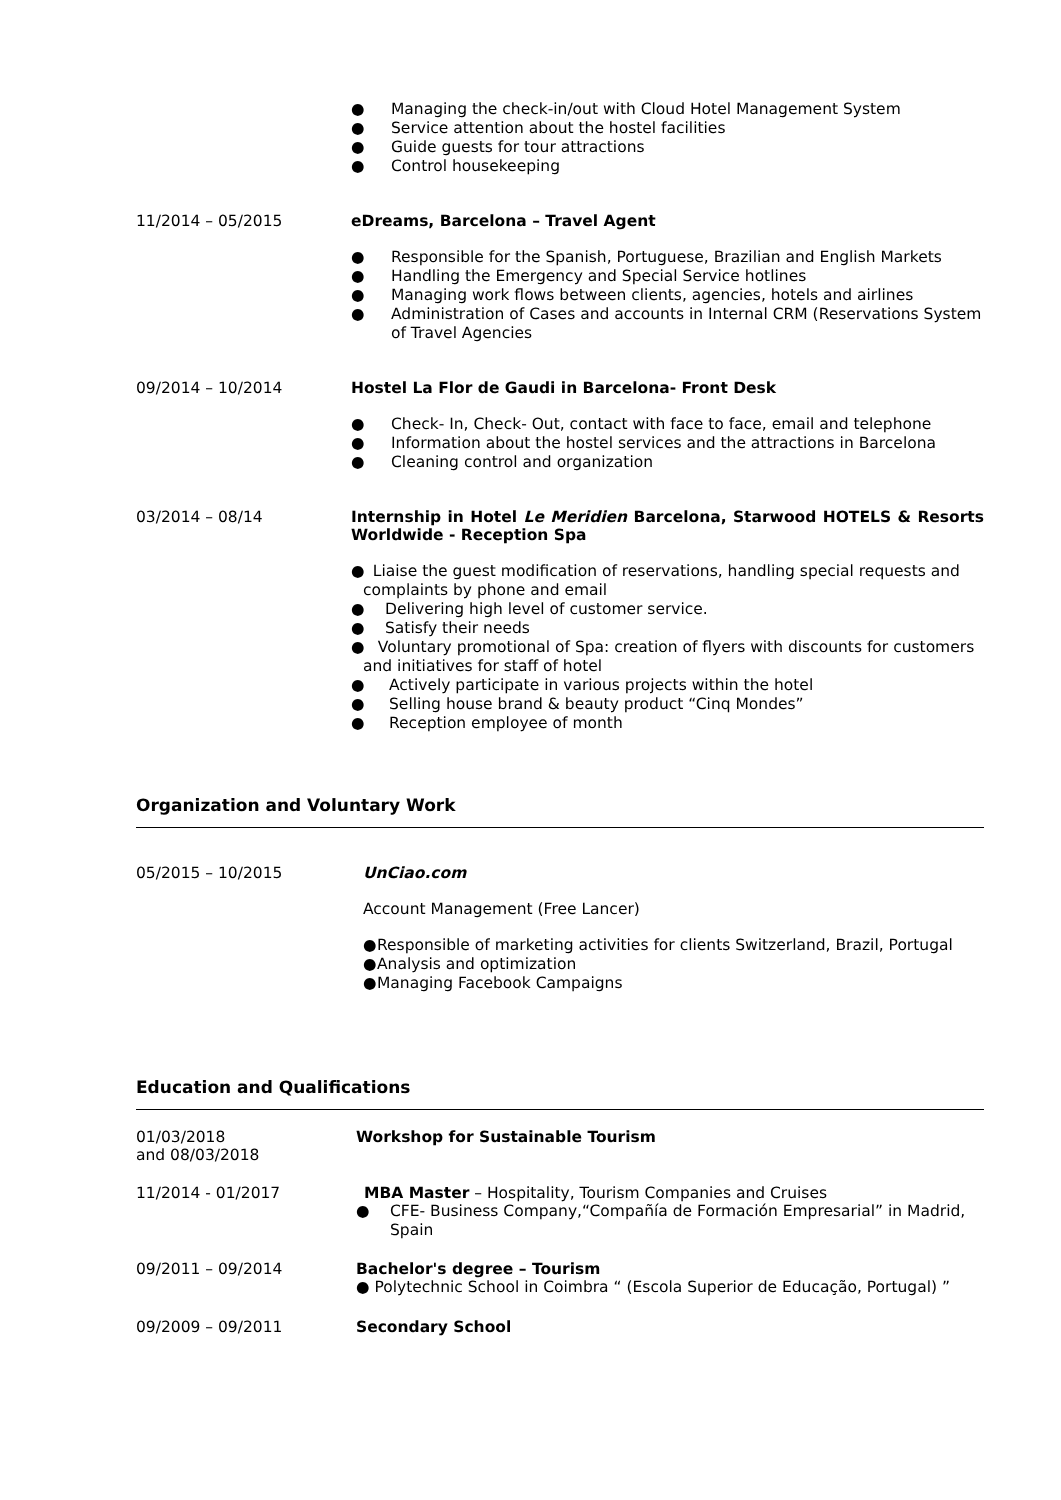● Managing the check-in/out with Cloud Hotel Management System
● Service attention about the hostel facilities
● Guide guests for tour attractions
● Control housekeeping
11/2014 – 05/2015 eDreams, Barcelona – Travel Agent
● Responsible for the Spanish, Portuguese, Brazilian and English Markets
● Handling the Emergency and Special Service hotlines
● Managing work flows between clients, agencies, hotels and airlines
● Administration of Cases and accounts in Internal CRM (Reservations System of Travel Agencies
09/2014 – 10/2014 Hostel La Flor de Gaudi in Barcelona- Front Desk
● Check- In, Check- Out, contact with face to face, email and telephone
● Information about the hostel services and the attractions in Barcelona
● Cleaning control and organization
03/2014 – 08/14 Internship in Hotel Le Meridien Barcelona, Starwood HOTELS & Resorts Worldwide - Reception Spa
● Liaise the guest modification of reservations, handling special requests and complaints by phone and email
● Delivering high level of customer service.
● Satisfy their needs
● Voluntary promotional of Spa: creation of flyers with discounts for customers and initiatives for staff of hotel
● Actively participate in various projects within the hotel
● Selling house brand & beauty product “Cinq Mondes”
● Reception employee of month
Organization and Voluntary Work
05/2015 – 10/2015 UnCiao.com
Account Management (Free Lancer)
● Responsible of marketing activities for clients Switzerland, Brazil, Portugal
● Analysis and optimization
● Managing Facebook Campaigns
Education and Qualifications
01/03/2018
and 08/03/2018
Workshop for Sustainable Tourism
11/2014 - 01/2017 MBA Master – Hospitality, Tourism Companies and Cruises
● CFE- Business Company,“Compañía de Formación Empresarial” in Madrid, Spain
09/2011 – 09/2014 Bachelor's degree – Tourism
● Polytechnic School in Coimbra “ (Escola Superior de Educação, Portugal) ”
09/2009 – 09/2011 Secondary School